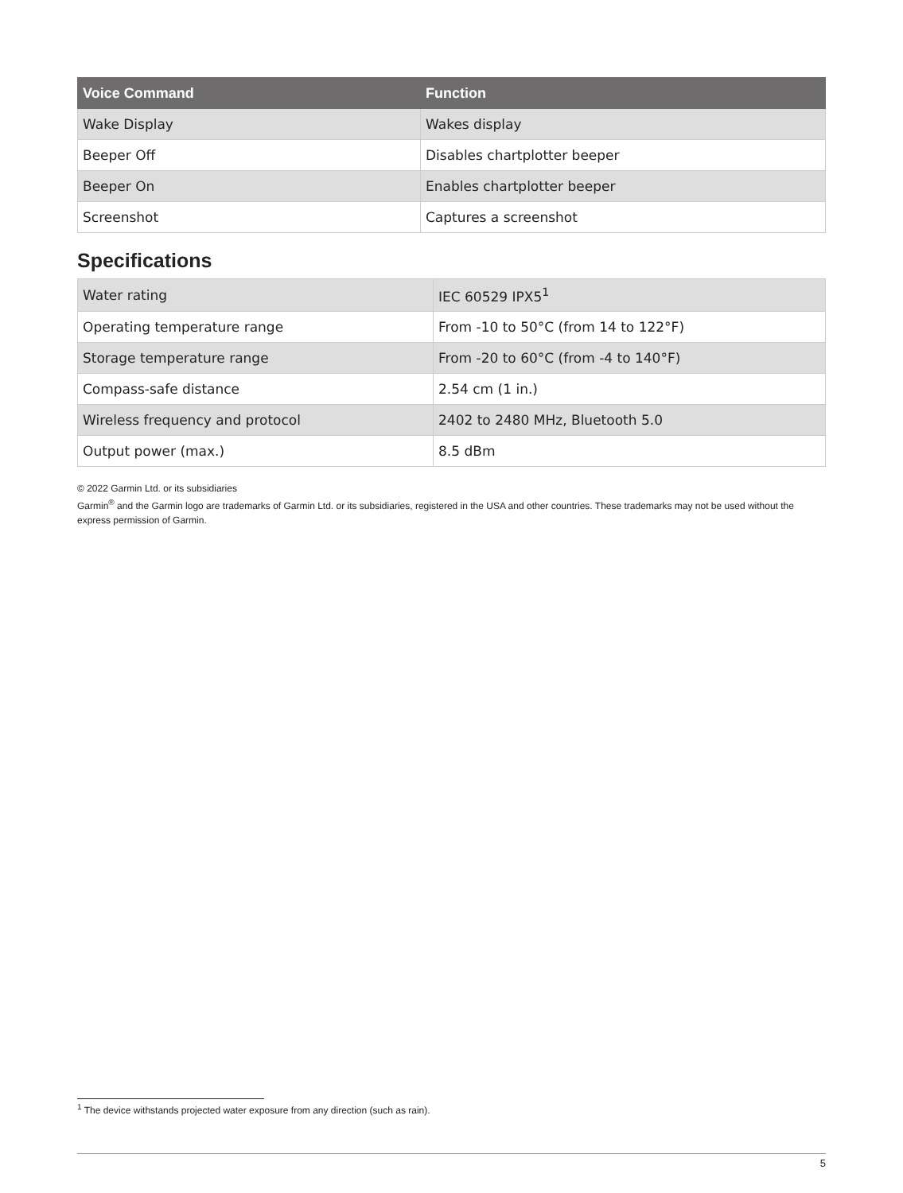| Voice Command | Function |
| --- | --- |
| Wake Display | Wakes display |
| Beeper Off | Disables chartplotter beeper |
| Beeper On | Enables chartplotter beeper |
| Screenshot | Captures a screenshot |
Specifications
| Water rating | IEC 60529 IPX5<sup>1</sup> |
| Operating temperature range | From -10 to 50°C (from 14 to 122°F) |
| Storage temperature range | From -20 to 60°C (from -4 to 140°F) |
| Compass-safe distance | 2.54 cm (1 in.) |
| Wireless frequency and protocol | 2402 to 2480 MHz, Bluetooth 5.0 |
| Output power (max.) | 8.5 dBm |
© 2022 Garmin Ltd. or its subsidiaries
Garmin<sup>®</sup> and the Garmin logo are trademarks of Garmin Ltd. or its subsidiaries, registered in the USA and other countries. These trademarks may not be used without the express permission of Garmin.
<sup>1</sup> The device withstands projected water exposure from any direction (such as rain).
5